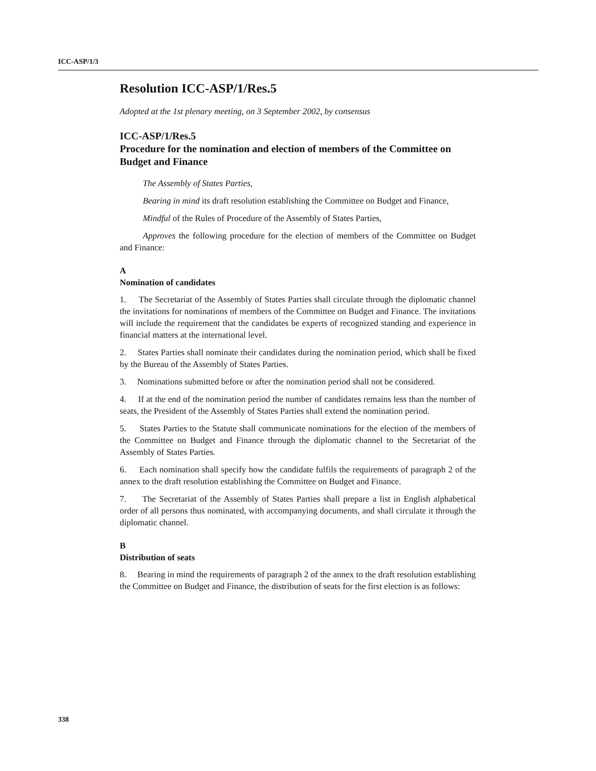ICC-ASP/1/3
Resolution ICC-ASP/1/Res.5
Adopted at the 1st plenary meeting, on 3 September 2002, by consensus
ICC-ASP/1/Res.5
Procedure for the nomination and election of members of the Committee on Budget and Finance
The Assembly of States Parties,
Bearing in mind its draft resolution establishing the Committee on Budget and Finance,
Mindful of the Rules of Procedure of the Assembly of States Parties,
Approves the following procedure for the election of members of the Committee on Budget and Finance:
A
Nomination of candidates
1. The Secretariat of the Assembly of States Parties shall circulate through the diplomatic channel the invitations for nominations of members of the Committee on Budget and Finance. The invitations will include the requirement that the candidates be experts of recognized standing and experience in financial matters at the international level.
2. States Parties shall nominate their candidates during the nomination period, which shall be fixed by the Bureau of the Assembly of States Parties.
3. Nominations submitted before or after the nomination period shall not be considered.
4. If at the end of the nomination period the number of candidates remains less than the number of seats, the President of the Assembly of States Parties shall extend the nomination period.
5. States Parties to the Statute shall communicate nominations for the election of the members of the Committee on Budget and Finance through the diplomatic channel to the Secretariat of the Assembly of States Parties.
6. Each nomination shall specify how the candidate fulfils the requirements of paragraph 2 of the annex to the draft resolution establishing the Committee on Budget and Finance.
7. The Secretariat of the Assembly of States Parties shall prepare a list in English alphabetical order of all persons thus nominated, with accompanying documents, and shall circulate it through the diplomatic channel.
B
Distribution of seats
8. Bearing in mind the requirements of paragraph 2 of the annex to the draft resolution establishing the Committee on Budget and Finance, the distribution of seats for the first election is as follows:
338